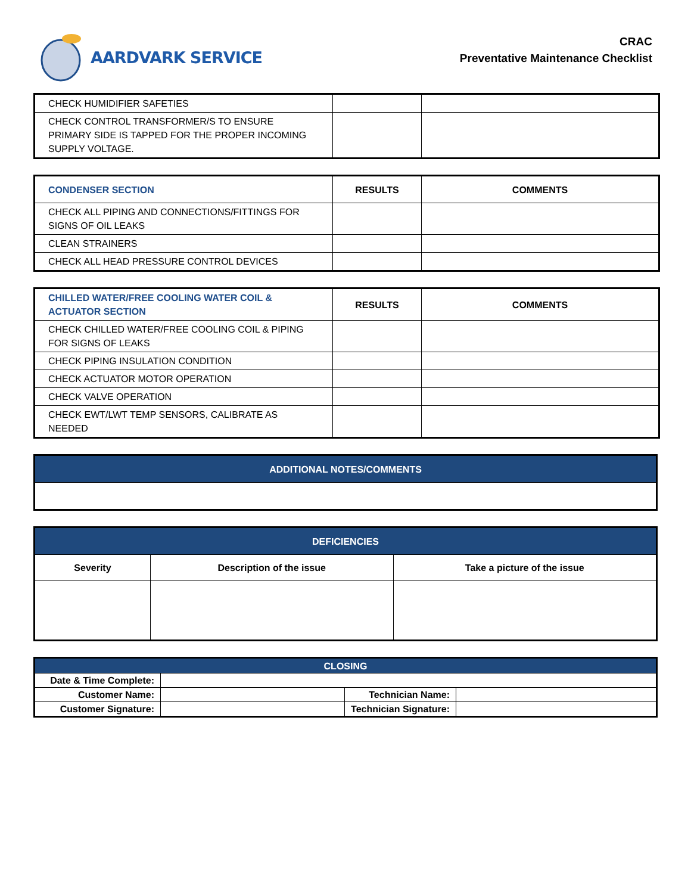AARDVARK SERVICE
CRAC
Preventative Maintenance Checklist
| CHECK HUMIDIFIER SAFETIES | | |
| CHECK CONTROL TRANSFORMER/S TO ENSURE PRIMARY SIDE IS TAPPED FOR THE PROPER INCOMING SUPPLY VOLTAGE. | | |
| CONDENSER SECTION | RESULTS | COMMENTS |
| --- | --- | --- |
| CHECK ALL PIPING AND CONNECTIONS/FITTINGS FOR SIGNS OF OIL LEAKS | | |
| CLEAN STRAINERS | | |
| CHECK ALL HEAD PRESSURE CONTROL DEVICES | | |
| CHILLED WATER/FREE COOLING WATER COIL & ACTUATOR SECTION | RESULTS | COMMENTS |
| --- | --- | --- |
| CHECK CHILLED WATER/FREE COOLING COIL & PIPING FOR SIGNS OF LEAKS | | |
| CHECK PIPING INSULATION CONDITION | | |
| CHECK ACTUATOR MOTOR OPERATION | | |
| CHECK VALVE OPERATION | | |
| CHECK EWT/LWT TEMP SENSORS, CALIBRATE AS NEEDED | | |
| ADDITIONAL NOTES/COMMENTS |
| DEFICIENCIES | | |
| Severity | Description of the issue | Take a picture of the issue |
| CLOSING | | | |
| Date & Time Complete: | | | |
| Customer Name: | | Technician Name: | |
| Customer Signature: | | Technician Signature: | |